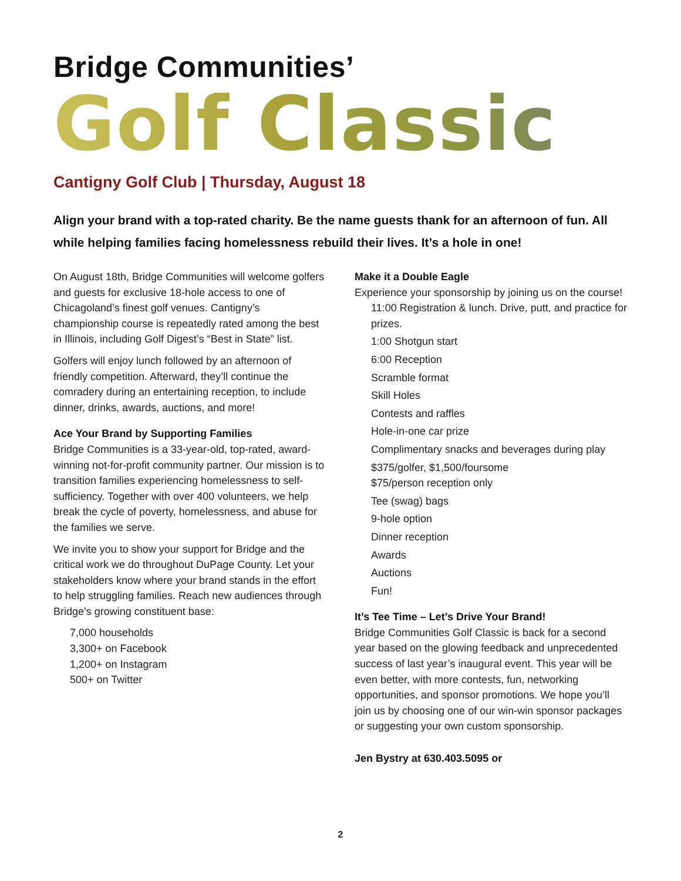Bridge Communities’
Golf Classic
Cantigny Golf Club | Thursday, August 18
Align your brand with a top-rated charity. Be the name guests thank for an afternoon of fun. All while helping families facing homelessness rebuild their lives. It’s a hole in one!
On August 18th, Bridge Communities will welcome golfers and guests for exclusive 18-hole access to one of Chicagoland’s finest golf venues. Cantigny’s championship course is repeatedly rated among the best in Illinois, including Golf Digest’s “Best in State” list.
Golfers will enjoy lunch followed by an afternoon of friendly competition. Afterward, they’ll continue the comradery during an entertaining reception, to include dinner, drinks, awards, auctions, and more!
Ace Your Brand by Supporting Families
Bridge Communities is a 33-year-old, top-rated, award-winning not-for-profit community partner. Our mission is to transition families experiencing homelessness to self-sufficiency. Together with over 400 volunteers, we help break the cycle of poverty, homelessness, and abuse for the families we serve.
We invite you to show your support for Bridge and the critical work we do throughout DuPage County. Let your stakeholders know where your brand stands in the effort to help struggling families. Reach new audiences through Bridge’s growing constituent base:
7,000 households
3,300+ on Facebook
1,200+ on Instagram
500+ on Twitter
Make it a Double Eagle
Experience your sponsorship by joining us on the course!
11:00 Registration & lunch. Drive, putt, and practice for prizes.
1:00 Shotgun start
6:00 Reception
Scramble format
Skill Holes
Contests and raffles
Hole-in-one car prize
Complimentary snacks and beverages during play
$375/golfer, $1,500/foursome
$75/person reception only
Tee (swag) bags
9-hole option
Dinner reception
Awards
Auctions
Fun!
It’s Tee Time – Let’s Drive Your Brand!
Bridge Communities Golf Classic is back for a second year based on the glowing feedback and unprecedented success of last year’s inaugural event. This year will be even better, with more contests, fun, networking opportunities, and sponsor promotions. We hope you’ll join us by choosing one of our win-win sponsor packages or suggesting your own custom sponsorship.
Jen Bystry at 630.403.5095 or
2